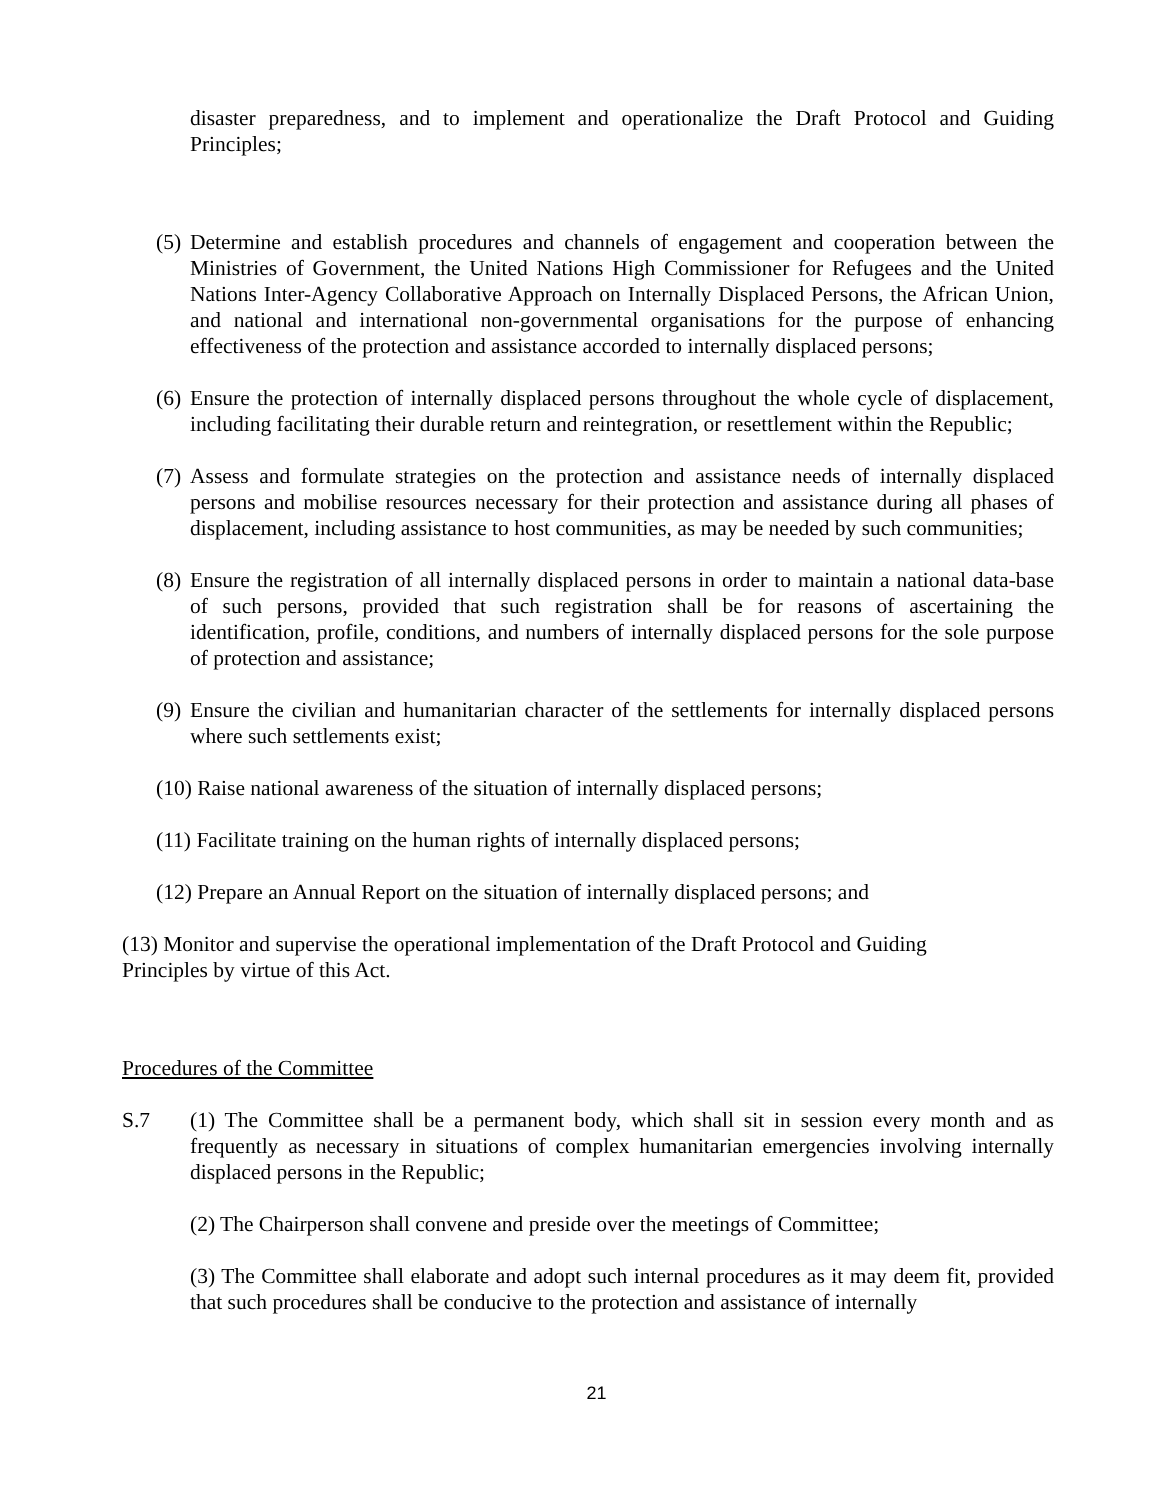disaster preparedness, and to implement and operationalize the Draft Protocol and Guiding Principles;
(5) Determine and establish procedures and channels of engagement and cooperation between the Ministries of Government, the United Nations High Commissioner for Refugees and the United Nations Inter-Agency Collaborative Approach on Internally Displaced Persons, the African Union, and national and international non-governmental organisations for the purpose of enhancing effectiveness of the protection and assistance accorded to internally displaced persons;
(6) Ensure the protection of internally displaced persons throughout the whole cycle of displacement, including facilitating their durable return and reintegration, or resettlement within the Republic;
(7) Assess and formulate strategies on the protection and assistance needs of internally displaced persons and mobilise resources necessary for their protection and assistance during all phases of displacement, including assistance to host communities, as may be needed by such communities;
(8) Ensure the registration of all internally displaced persons in order to maintain a national data-base of such persons, provided that such registration shall be for reasons of ascertaining the identification, profile, conditions, and numbers of internally displaced persons for the sole purpose of protection and assistance;
(9) Ensure the civilian and humanitarian character of the settlements for internally displaced persons where such settlements exist;
(10) Raise national awareness of the situation of internally displaced persons;
(11) Facilitate training on the human rights of internally displaced persons;
(12) Prepare an Annual Report on the situation of internally displaced persons; and
(13) Monitor and supervise the operational implementation of the Draft Protocol and Guiding
Principles by virtue of this Act.
Procedures of the Committee
S.7 (1) The Committee shall be a permanent body, which shall sit in session every month and as frequently as necessary in situations of complex humanitarian emergencies involving internally displaced persons in the Republic;
(2) The Chairperson shall convene and preside over the meetings of Committee;
(3) The Committee shall elaborate and adopt such internal procedures as it may deem fit, provided that such procedures shall be conducive to the protection and assistance of internally
21